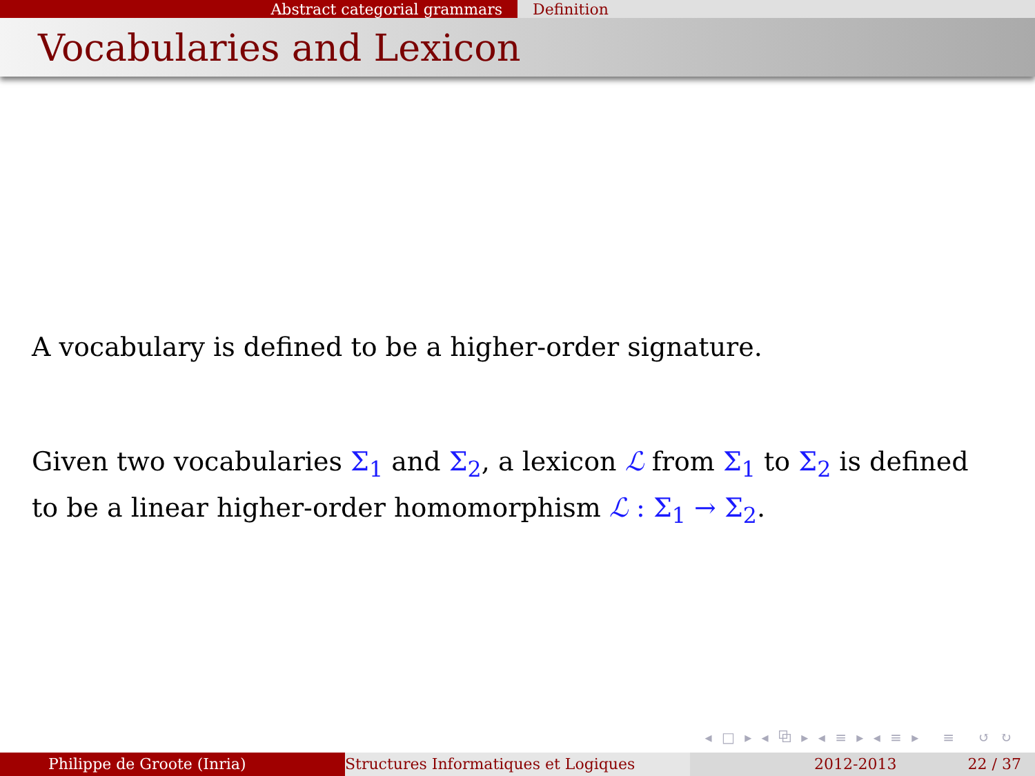Abstract categorial grammars Definition
Vocabularies and Lexicon
A vocabulary is defined to be a higher-order signature.
Given two vocabularies Σ<sub>1</sub> and Σ<sub>2</sub>, a lexicon ℒ from Σ<sub>1</sub> to Σ<sub>2</sub> is defined to be a linear higher-order homomorphism ℒ : Σ<sub>1</sub> → Σ<sub>2</sub>.
◂ □ ▸ ◂ ⧉ ▸ ◂ ≡ ▸ ◂ ≡ ▸ ≡ ↺ ↻
Philippe de Groote (Inria) Structures Informatiques et Logiques 2012-2013 22 / 37